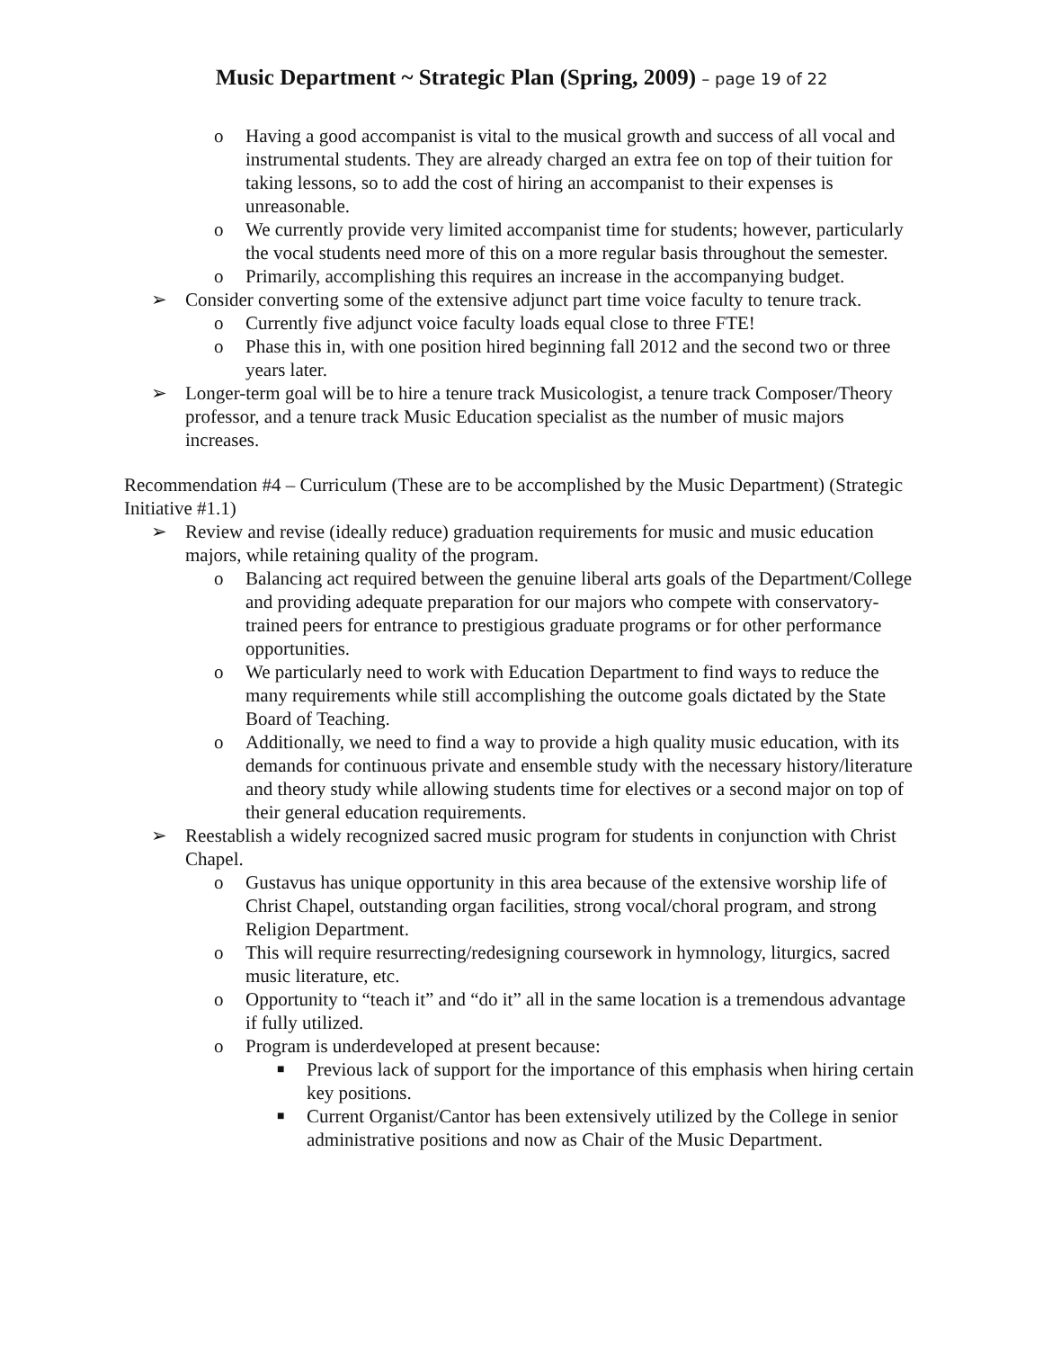Music Department ~ Strategic Plan (Spring, 2009) – page 19 of 22
o Having a good accompanist is vital to the musical growth and success of all vocal and instrumental students. They are already charged an extra fee on top of their tuition for taking lessons, so to add the cost of hiring an accompanist to their expenses is unreasonable.
o We currently provide very limited accompanist time for students; however, particularly the vocal students need more of this on a more regular basis throughout the semester.
o Primarily, accomplishing this requires an increase in the accompanying budget.
➢ Consider converting some of the extensive adjunct part time voice faculty to tenure track.
o Currently five adjunct voice faculty loads equal close to three FTE!
o Phase this in, with one position hired beginning fall 2012 and the second two or three years later.
➢ Longer-term goal will be to hire a tenure track Musicologist, a tenure track Composer/Theory professor, and a tenure track Music Education specialist as the number of music majors increases.
Recommendation #4 – Curriculum (These are to be accomplished by the Music Department) (Strategic Initiative #1.1)
➢ Review and revise (ideally reduce) graduation requirements for music and music education majors, while retaining quality of the program.
o Balancing act required between the genuine liberal arts goals of the Department/College and providing adequate preparation for our majors who compete with conservatory-trained peers for entrance to prestigious graduate programs or for other performance opportunities.
o We particularly need to work with Education Department to find ways to reduce the many requirements while still accomplishing the outcome goals dictated by the State Board of Teaching.
o Additionally, we need to find a way to provide a high quality music education, with its demands for continuous private and ensemble study with the necessary history/literature and theory study while allowing students time for electives or a second major on top of their general education requirements.
➢ Reestablish a widely recognized sacred music program for students in conjunction with Christ Chapel.
o Gustavus has unique opportunity in this area because of the extensive worship life of Christ Chapel, outstanding organ facilities, strong vocal/choral program, and strong Religion Department.
o This will require resurrecting/redesigning coursework in hymnology, liturgics, sacred music literature, etc.
o Opportunity to “teach it” and “do it” all in the same location is a tremendous advantage if fully utilized.
o Program is underdeveloped at present because:
■ Previous lack of support for the importance of this emphasis when hiring certain key positions.
■ Current Organist/Cantor has been extensively utilized by the College in senior administrative positions and now as Chair of the Music Department.